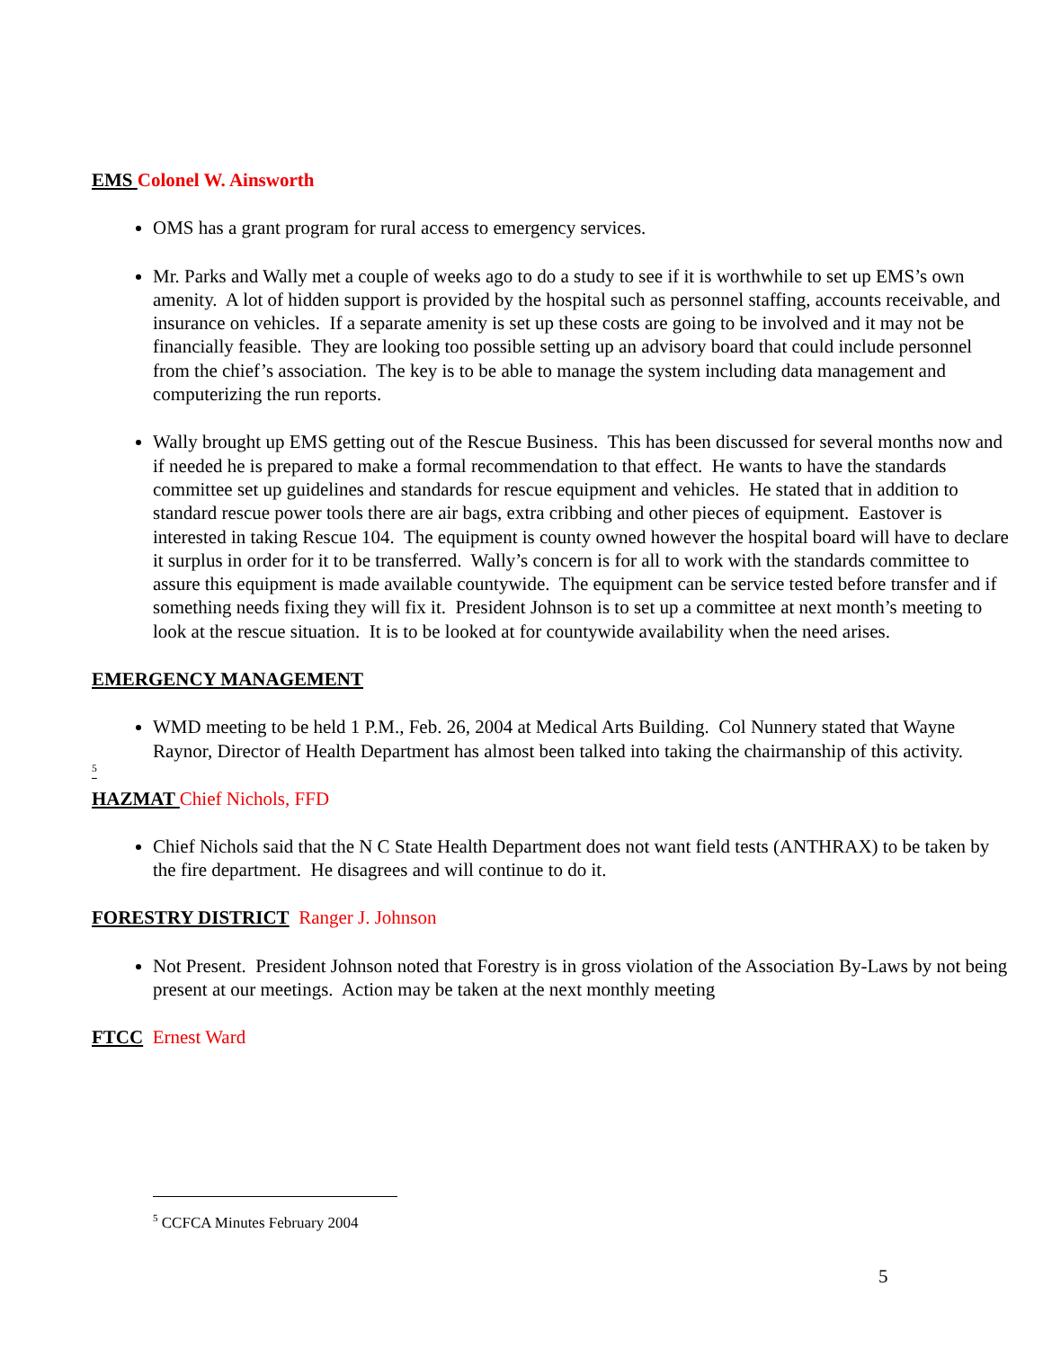EMS Colonel W. Ainsworth
OMS has a grant program for rural access to emergency services.
Mr. Parks and Wally met a couple of weeks ago to do a study to see if it is worthwhile to set up EMS’s own amenity. A lot of hidden support is provided by the hospital such as personnel staffing, accounts receivable, and insurance on vehicles. If a separate amenity is set up these costs are going to be involved and it may not be financially feasible. They are looking too possible setting up an advisory board that could include personnel from the chief’s association. The key is to be able to manage the system including data management and computerizing the run reports.
Wally brought up EMS getting out of the Rescue Business. This has been discussed for several months now and if needed he is prepared to make a formal recommendation to that effect. He wants to have the standards committee set up guidelines and standards for rescue equipment and vehicles. He stated that in addition to standard rescue power tools there are air bags, extra cribbing and other pieces of equipment. Eastover is interested in taking Rescue 104. The equipment is county owned however the hospital board will have to declare it surplus in order for it to be transferred. Wally’s concern is for all to work with the standards committee to assure this equipment is made available countywide. The equipment can be service tested before transfer and if something needs fixing they will fix it. President Johnson is to set up a committee at next month’s meeting to look at the rescue situation. It is to be looked at for countywide availability when the need arises.
EMERGENCY MANAGEMENT
WMD meeting to be held 1 P.M., Feb. 26, 2004 at Medical Arts Building. Col Nunnery stated that Wayne Raynor, Director of Health Department has almost been talked into taking the chairmanship of this activity.
<sup>5</sup>
HAZMAT Chief Nichols, FFD
Chief Nichols said that the N C State Health Department does not want field tests (ANTHRAX) to be taken by the fire department. He disagrees and will continue to do it.
FORESTRY DISTRICT Ranger J. Johnson
Not Present. President Johnson noted that Forestry is in gross violation of the Association By-Laws by not being present at our meetings. Action may be taken at the next monthly meeting
FTCC Ernest Ward
<sup>5</sup> CCFCA Minutes February 2004
5